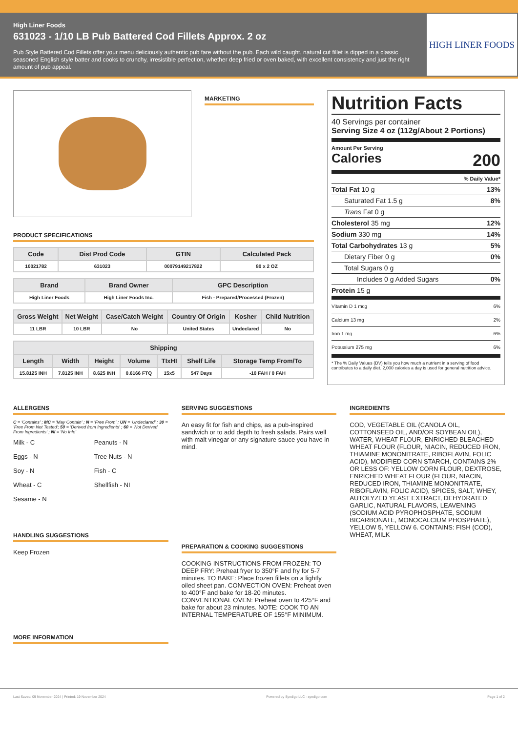High Liner Foods
631023 - 1/10 LB Pub Battered Cod Fillets Approx. 2 oz
Pub Style Battered Cod Fillets offer your menu deliciously authentic pub fare without the pub. Each wild caught, natural cut fillet is dipped in a classic seasoned English style batter and cooks to crunchy, irresistible perfection, whether deep fried or oven baked, with excellent consistency and just the right amount of pub appeal.
HIGH LINER FOODS
MARKETING
PRODUCT SPECIFICATIONS
| Code | Dist Prod Code | GTIN | Calculated Pack |
| --- | --- | --- | --- |
| 10021782 | 631023 | 00079149217822 | 80 x 2 OZ |
| Brand | Brand Owner | GPC Description |
| --- | --- | --- |
| High Liner Foods | High Liner Foods Inc. | Fish - Prepared/Processed (Frozen) |
| Gross Weight | Net Weight | Case/Catch Weight | Country Of Origin | Kosher | Child Nutrition |
| --- | --- | --- | --- | --- | --- |
| 11 LBR | 10 LBR | No | United States | Undeclared | No |
| Shipping | | | | | | |
| --- | --- | --- | --- | --- | --- | --- |
| Length | Width | Height | Volume | TIxHI | Shelf Life | Storage Temp From/To |
| 15.8125 INH | 7.8125 INH | 8.625 INH | 0.6166 FTQ | 15x5 | 547 Days | -10 FAH / 0 FAH |
Nutrition Facts
40 Servings per container
Serving Size 4 oz (112g/About 2 Portions)
Amount Per Serving
Calories 200
% Daily Value*
Total Fat 10 g 13%
Saturated Fat 1.5 g 8%
Trans Fat 0 g
Cholesterol 35 mg 12%
Sodium 330 mg 14%
Total Carbohydrates 13 g 5%
Dietary Fiber 0 g 0%
Total Sugars 0 g
Includes 0 g Added Sugars 0%
Protein 15 g
Vitamin D 1 mcg 6%
Calcium 13 mg 2%
Iron 1 mg 6%
Potassium 275 mg 6%
* The % Daily Values (DV) tells you how much a nutrient in a serving of food contributes to a daily diet. 2,000 calories a day is used for general nutrition advice.
ALLERGENS
C = 'Contains' ; MC = 'May Contain' ; N = 'Free From' ; UN = 'Undeclared' ; 30 = 'Free From Not Tested'; 50 = 'Derived from Ingredients' ; 60 = 'Not Derived From Ingredients' ; NI = 'No Info'
Milk - C Peanuts - N Eggs - N Tree Nuts - N Soy - N Fish - C Wheat - C Shellfish - NI Sesame - N
HANDLING SUGGESTIONS
Keep Frozen
MORE INFORMATION
SERVING SUGGESTIONS
An easy fit for fish and chips, as a pub-inspired sandwich or to add depth to fresh salads. Pairs well with malt vinegar or any signature sauce you have in mind.
PREPARATION & COOKING SUGGESTIONS
COOKING INSTRUCTIONS FROM FROZEN: TO DEEP FRY: Preheat fryer to 350°F and fry for 5-7 minutes. TO BAKE: Place frozen fillets on a lightly oiled sheet pan. CONVECTION OVEN: Preheat oven to 400°F and bake for 18-20 minutes. CONVENTIONAL OVEN: Preheat oven to 425°F and bake for about 23 minutes. NOTE: COOK TO AN INTERNAL TEMPERATURE OF 155°F MINIMUM.
INGREDIENTS
COD, VEGETABLE OIL (CANOLA OIL, COTTONSEED OIL, AND/OR SOYBEAN OIL), WATER, WHEAT FLOUR, ENRICHED BLEACHED WHEAT FLOUR (FLOUR, NIACIN, REDUCED IRON, THIAMINE MONONITRATE, RIBOFLAVIN, FOLIC ACID), MODIFIED CORN STARCH, CONTAINS 2% OR LESS OF: YELLOW CORN FLOUR, DEXTROSE, ENRICHED WHEAT FLOUR (FLOUR, NIACIN, REDUCED IRON, THIAMINE MONONITRATE, RIBOFLAVIN, FOLIC ACID), SPICES, SALT, WHEY, AUTOLYZED YEAST EXTRACT, DEHYDRATED GARLIC, NATURAL FLAVORS, LEAVENING (SODIUM ACID PYROPHOSPHATE, SODIUM BICARBONATE, MONOCALCIUM PHOSPHATE), YELLOW 5, YELLOW 6. CONTAINS: FISH (COD), WHEAT, MILK
Last Saved: 09 November 2024 | Printed: 19 November 2024 Powered by Syndigo LLC - syndigo.com Page 1 of 2